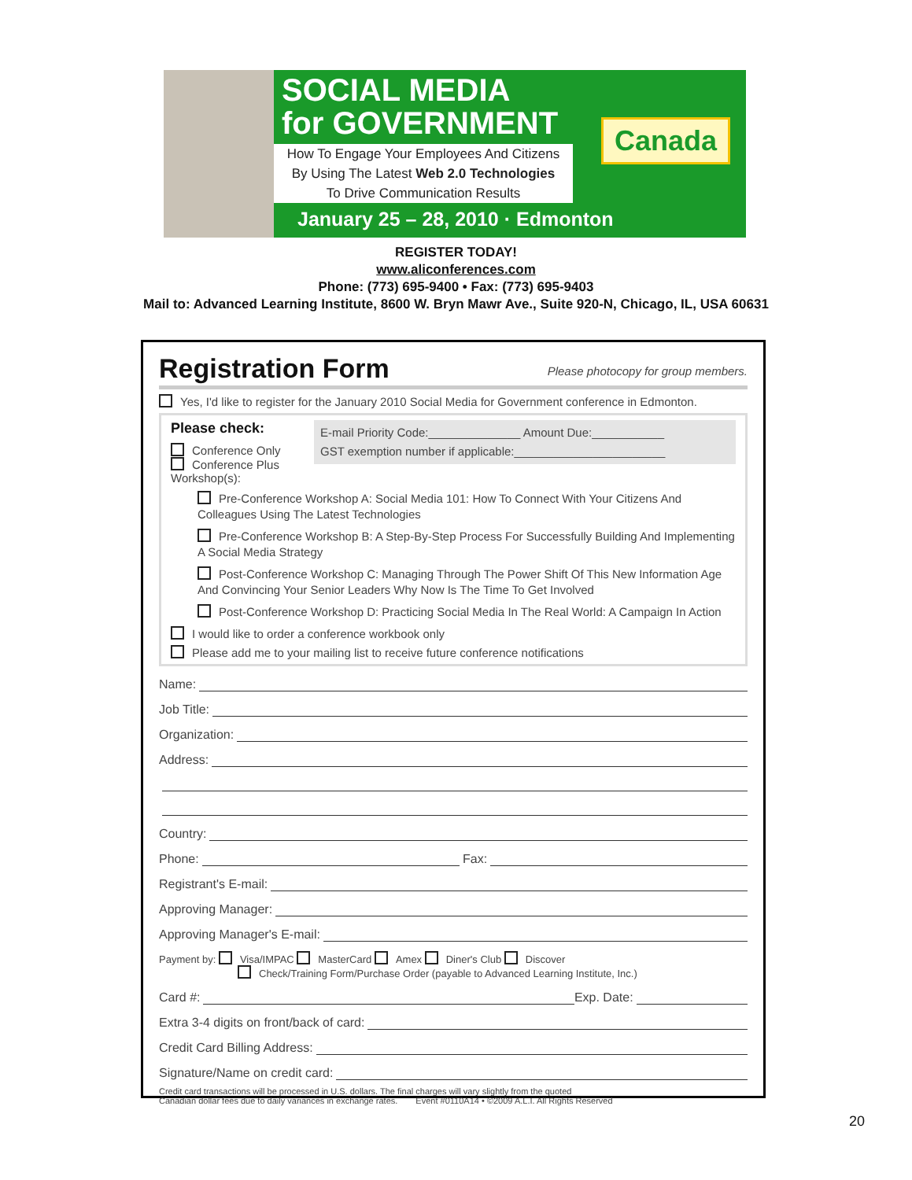SOCIAL MEDIA
for GOVERNMENT
How To Engage Your Employees And Citizens
By Using The Latest Web 2.0 Technologies
To Drive Communication Results
January 25 – 28, 2010 · Edmonton
Canada
REGISTER TODAY!
www.aliconferences.com
Phone: (773) 695-9400 • Fax: (773) 695-9403
Mail to: Advanced Learning Institute, 8600 W. Bryn Mawr Ave., Suite 920-N, Chicago, IL, USA 60631
Registration Form
Please photocopy for group members.
Yes, I'd like to register for the January 2010 Social Media for Government conference in Edmonton.
E-mail Priority Code:______________ Amount Due:___________
GST exemption number if applicable:_______________________
Please check:
Conference Only
Conference Plus Workshop(s):
Pre-Conference Workshop A: Social Media 101: How To Connect With Your Citizens And Colleagues Using The Latest Technologies
Pre-Conference Workshop B: A Step-By-Step Process For Successfully Building And Implementing A Social Media Strategy
Post-Conference Workshop C: Managing Through The Power Shift Of This New Information Age And Convincing Your Senior Leaders Why Now Is The Time To Get Involved
Post-Conference Workshop D: Practicing Social Media In The Real World: A Campaign In Action
I would like to order a conference workbook only
Please add me to your mailing list to receive future conference notifications
Name:
Job Title:
Organization:
Address:
Country:
Phone: Fax:
Registrant's E-mail:
Approving Manager:
Approving Manager's E-mail:
Payment by: Visa/IMPAC MasterCard Amex Diner's Club Discover
Check/Training Form/Purchase Order (payable to Advanced Learning Institute, Inc.)
Card #: Exp. Date:
Extra 3-4 digits on front/back of card:
Credit Card Billing Address:
Signature/Name on credit card:
Credit card transactions will be processed in U.S. dollars. The final charges will vary slightly from the quoted
Canadian dollar fees due to daily variances in exchange rates. Event #0110A14 • ©2009 A.L.I. All Rights Reserved
20